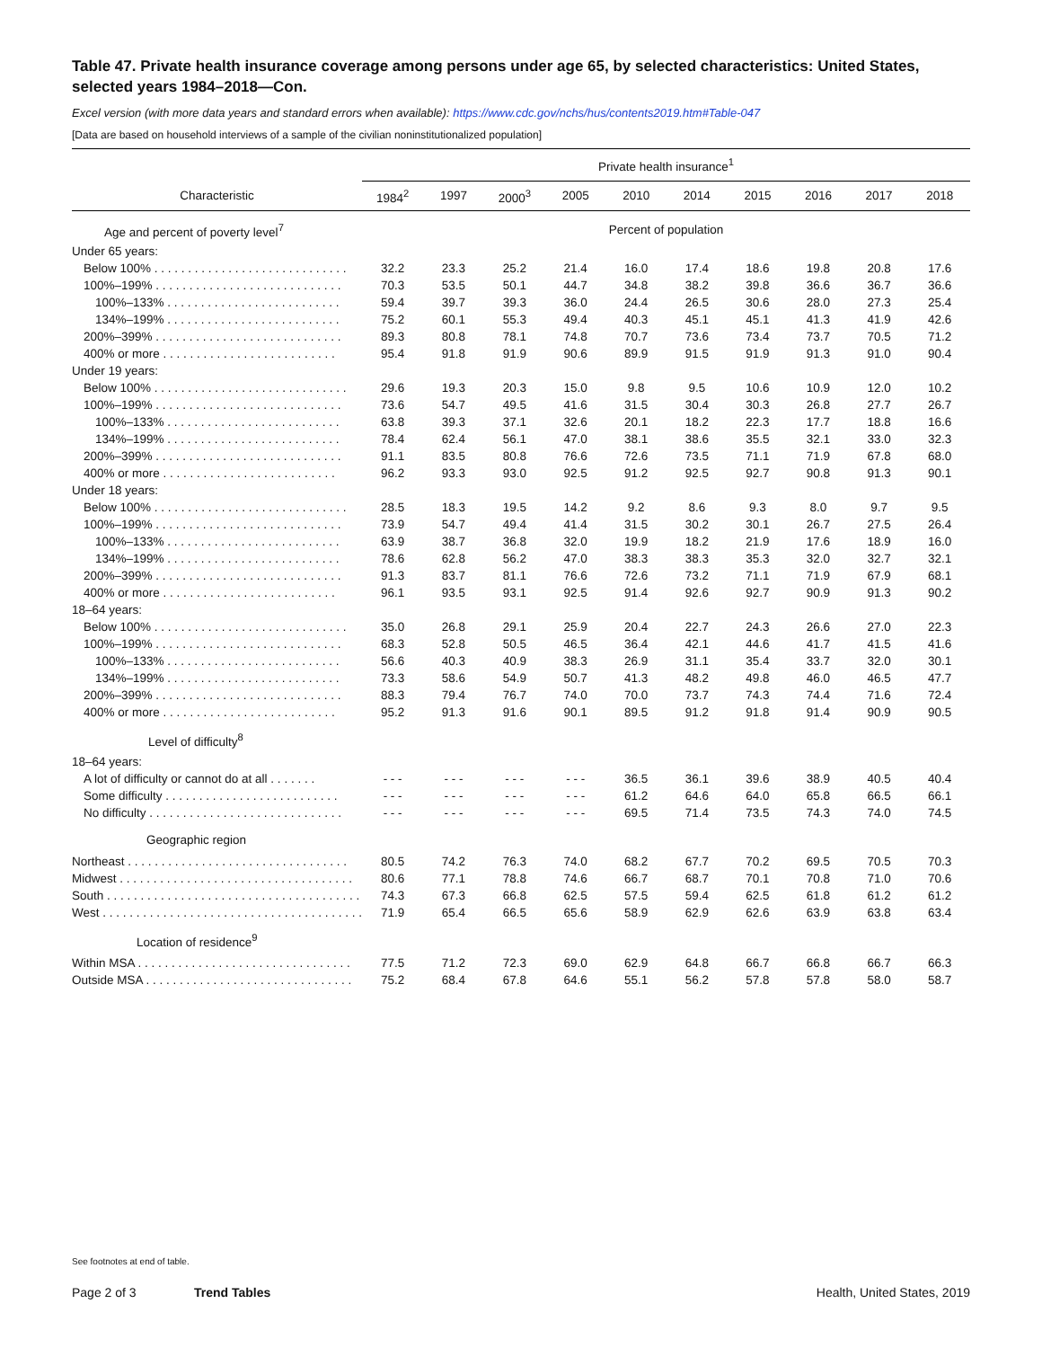Table 47. Private health insurance coverage among persons under age 65, by selected characteristics: United States, selected years 1984–2018—Con.
Excel version (with more data years and standard errors when available): https://www.cdc.gov/nchs/hus/contents2019.htm#Table-047
[Data are based on household interviews of a sample of the civilian noninstitutionalized population]
| | Private health insurance<sup>1</sup> | | | | | | | | | |
| --- | --- | --- | --- | --- | --- | --- | --- | --- | --- | --- |
| Characteristic | 1984<sup>2</sup> | 1997 | 2000<sup>3</sup> | 2005 | 2010 | 2014 | 2015 | 2016 | 2017 | 2018 |
| Age and percent of poverty level<sup>7</sup> | Percent of population | | | | | | | | | |
| Under 65 years: | | | | | | | | | | |
| Below 100% . . . . . . . . . . . . . . . . . . . . . . . . . . . . . | 32.2 | 23.3 | 25.2 | 21.4 | 16.0 | 17.4 | 18.6 | 19.8 | 20.8 | 17.6 |
| 100%–199% . . . . . . . . . . . . . . . . . . . . . . . . . . . . | 70.3 | 53.5 | 50.1 | 44.7 | 34.8 | 38.2 | 39.8 | 36.6 | 36.7 | 36.6 |
| 100%–133% . . . . . . . . . . . . . . . . . . . . . . . . . . | 59.4 | 39.7 | 39.3 | 36.0 | 24.4 | 26.5 | 30.6 | 28.0 | 27.3 | 25.4 |
| 134%–199% . . . . . . . . . . . . . . . . . . . . . . . . . . | 75.2 | 60.1 | 55.3 | 49.4 | 40.3 | 45.1 | 45.1 | 41.3 | 41.9 | 42.6 |
| 200%–399% . . . . . . . . . . . . . . . . . . . . . . . . . . . . | 89.3 | 80.8 | 78.1 | 74.8 | 70.7 | 73.6 | 73.4 | 73.7 | 70.5 | 71.2 |
| 400% or more . . . . . . . . . . . . . . . . . . . . . . . . . . | 95.4 | 91.8 | 91.9 | 90.6 | 89.9 | 91.5 | 91.9 | 91.3 | 91.0 | 90.4 |
| Under 19 years: | | | | | | | | | | |
| Below 100% . . . . . . . . . . . . . . . . . . . . . . . . . . . . . | 29.6 | 19.3 | 20.3 | 15.0 | 9.8 | 9.5 | 10.6 | 10.9 | 12.0 | 10.2 |
| 100%–199% . . . . . . . . . . . . . . . . . . . . . . . . . . . . | 73.6 | 54.7 | 49.5 | 41.6 | 31.5 | 30.4 | 30.3 | 26.8 | 27.7 | 26.7 |
| 100%–133% . . . . . . . . . . . . . . . . . . . . . . . . . . | 63.8 | 39.3 | 37.1 | 32.6 | 20.1 | 18.2 | 22.3 | 17.7 | 18.8 | 16.6 |
| 134%–199% . . . . . . . . . . . . . . . . . . . . . . . . . . | 78.4 | 62.4 | 56.1 | 47.0 | 38.1 | 38.6 | 35.5 | 32.1 | 33.0 | 32.3 |
| 200%–399% . . . . . . . . . . . . . . . . . . . . . . . . . . . . | 91.1 | 83.5 | 80.8 | 76.6 | 72.6 | 73.5 | 71.1 | 71.9 | 67.8 | 68.0 |
| 400% or more . . . . . . . . . . . . . . . . . . . . . . . . . . | 96.2 | 93.3 | 93.0 | 92.5 | 91.2 | 92.5 | 92.7 | 90.8 | 91.3 | 90.1 |
| Under 18 years: | | | | | | | | | | |
| Below 100% . . . . . . . . . . . . . . . . . . . . . . . . . . . . . | 28.5 | 18.3 | 19.5 | 14.2 | 9.2 | 8.6 | 9.3 | 8.0 | 9.7 | 9.5 |
| 100%–199% . . . . . . . . . . . . . . . . . . . . . . . . . . . . | 73.9 | 54.7 | 49.4 | 41.4 | 31.5 | 30.2 | 30.1 | 26.7 | 27.5 | 26.4 |
| 100%–133% . . . . . . . . . . . . . . . . . . . . . . . . . . | 63.9 | 38.7 | 36.8 | 32.0 | 19.9 | 18.2 | 21.9 | 17.6 | 18.9 | 16.0 |
| 134%–199% . . . . . . . . . . . . . . . . . . . . . . . . . . | 78.6 | 62.8 | 56.2 | 47.0 | 38.3 | 38.3 | 35.3 | 32.0 | 32.7 | 32.1 |
| 200%–399% . . . . . . . . . . . . . . . . . . . . . . . . . . . . | 91.3 | 83.7 | 81.1 | 76.6 | 72.6 | 73.2 | 71.1 | 71.9 | 67.9 | 68.1 |
| 400% or more . . . . . . . . . . . . . . . . . . . . . . . . . . | 96.1 | 93.5 | 93.1 | 92.5 | 91.4 | 92.6 | 92.7 | 90.9 | 91.3 | 90.2 |
| 18–64 years: | | | | | | | | | | |
| Below 100% . . . . . . . . . . . . . . . . . . . . . . . . . . . . . | 35.0 | 26.8 | 29.1 | 25.9 | 20.4 | 22.7 | 24.3 | 26.6 | 27.0 | 22.3 |
| 100%–199% . . . . . . . . . . . . . . . . . . . . . . . . . . . . | 68.3 | 52.8 | 50.5 | 46.5 | 36.4 | 42.1 | 44.6 | 41.7 | 41.5 | 41.6 |
| 100%–133% . . . . . . . . . . . . . . . . . . . . . . . . . . | 56.6 | 40.3 | 40.9 | 38.3 | 26.9 | 31.1 | 35.4 | 33.7 | 32.0 | 30.1 |
| 134%–199% . . . . . . . . . . . . . . . . . . . . . . . . . . | 73.3 | 58.6 | 54.9 | 50.7 | 41.3 | 48.2 | 49.8 | 46.0 | 46.5 | 47.7 |
| 200%–399% . . . . . . . . . . . . . . . . . . . . . . . . . . . . | 88.3 | 79.4 | 76.7 | 74.0 | 70.0 | 73.7 | 74.3 | 74.4 | 71.6 | 72.4 |
| 400% or more . . . . . . . . . . . . . . . . . . . . . . . . . . | 95.2 | 91.3 | 91.6 | 90.1 | 89.5 | 91.2 | 91.8 | 91.4 | 90.9 | 90.5 |
| Level of difficulty<sup>8</sup> | | | | | | | | | | |
| 18–64 years: | | | | | | | | | | |
| A lot of difficulty or cannot do at all . . . . . . . | - - - | - - - | - - - | - - - | 36.5 | 36.1 | 39.6 | 38.9 | 40.5 | 40.4 |
| Some difficulty . . . . . . . . . . . . . . . . . . . . . . . . . . | - - - | - - - | - - - | - - - | 61.2 | 64.6 | 64.0 | 65.8 | 66.5 | 66.1 |
| No difficulty . . . . . . . . . . . . . . . . . . . . . . . . . . . . . | - - - | - - - | - - - | - - - | 69.5 | 71.4 | 73.5 | 74.3 | 74.0 | 74.5 |
| Geographic region | | | | | | | | | | |
| Northeast . . . . . . . . . . . . . . . . . . . . . . . . . . . . . . . . . | 80.5 | 74.2 | 76.3 | 74.0 | 68.2 | 67.7 | 70.2 | 69.5 | 70.5 | 70.3 |
| Midwest . . . . . . . . . . . . . . . . . . . . . . . . . . . . . . . . . . . | 80.6 | 77.1 | 78.8 | 74.6 | 66.7 | 68.7 | 70.1 | 70.8 | 71.0 | 70.6 |
| South . . . . . . . . . . . . . . . . . . . . . . . . . . . . . . . . . . . . . . | 74.3 | 67.3 | 66.8 | 62.5 | 57.5 | 59.4 | 62.5 | 61.8 | 61.2 | 61.2 |
| West . . . . . . . . . . . . . . . . . . . . . . . . . . . . . . . . . . . . . . . | 71.9 | 65.4 | 66.5 | 65.6 | 58.9 | 62.9 | 62.6 | 63.9 | 63.8 | 63.4 |
| Location of residence<sup>9</sup> | | | | | | | | | | |
| Within MSA . . . . . . . . . . . . . . . . . . . . . . . . . . . . . . . . | 77.5 | 71.2 | 72.3 | 69.0 | 62.9 | 64.8 | 66.7 | 66.8 | 66.7 | 66.3 |
| Outside MSA . . . . . . . . . . . . . . . . . . . . . . . . . . . . . . . | 75.2 | 68.4 | 67.8 | 64.6 | 55.1 | 56.2 | 57.8 | 57.8 | 58.0 | 58.7 |
See footnotes at end of table.
Page 2 of 3 Trend Tables Health, United States, 2019